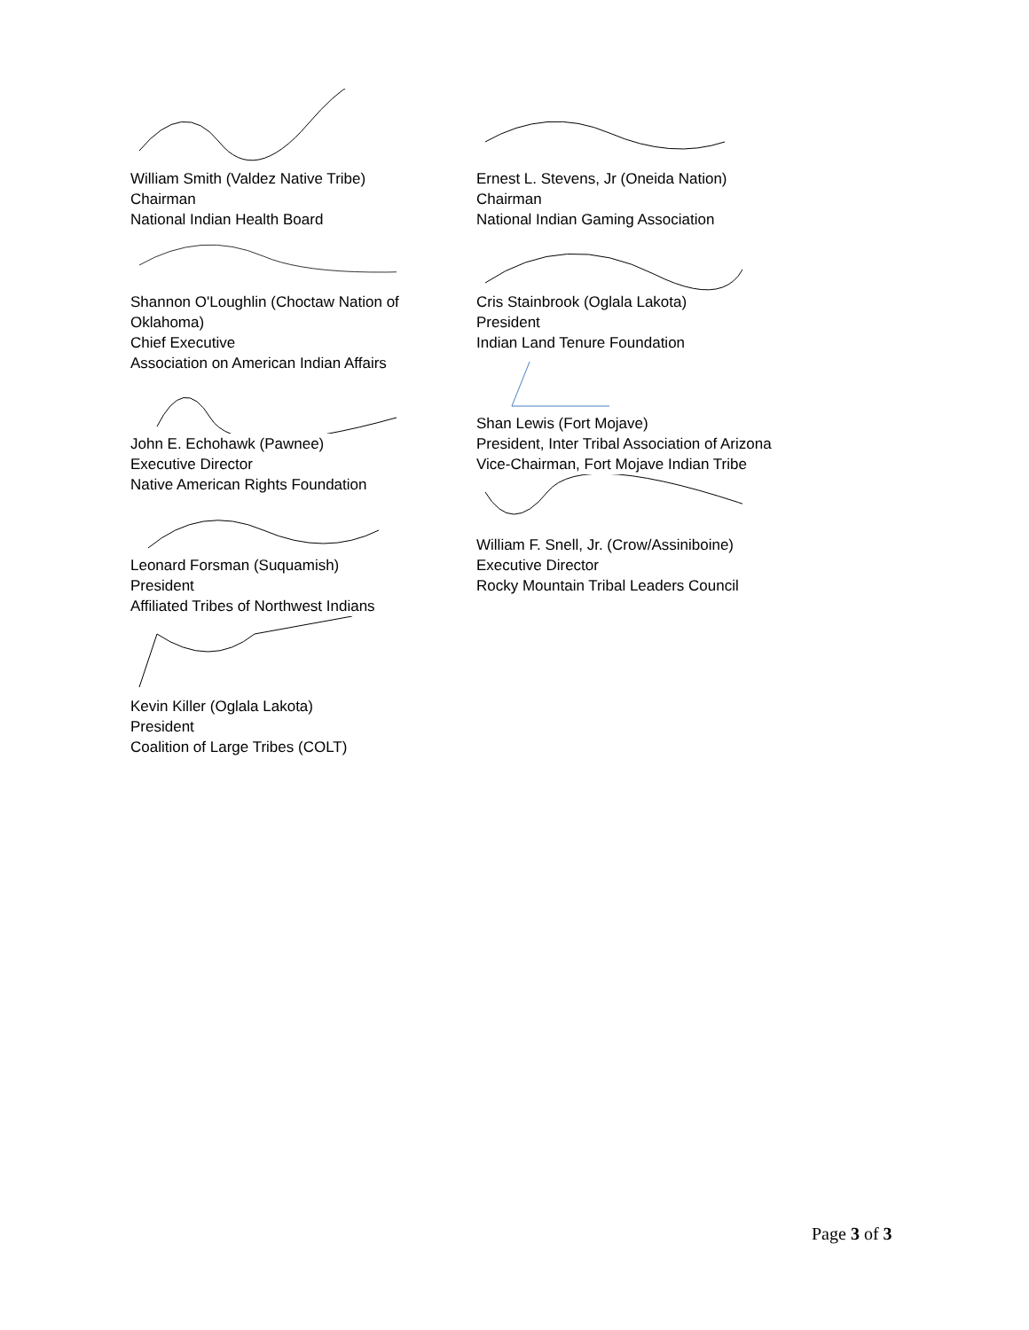William Smith (Valdez Native Tribe)
Chairman
National Indian Health Board
Shannon O'Loughlin (Choctaw Nation of Oklahoma)
Chief Executive
Association on American Indian Affairs
John E. Echohawk (Pawnee)
Executive Director
Native American Rights Foundation
Leonard Forsman (Suquamish)
President
Affiliated Tribes of Northwest Indians
Kevin Killer (Oglala Lakota)
President
Coalition of Large Tribes (COLT)
Ernest L. Stevens, Jr (Oneida Nation)
Chairman
National Indian Gaming Association
Cris Stainbrook (Oglala Lakota)
President
Indian Land Tenure Foundation
Shan Lewis (Fort Mojave)
President, Inter Tribal Association of Arizona
Vice-Chairman, Fort Mojave Indian Tribe
William F. Snell, Jr. (Crow/Assiniboine)
Executive Director
Rocky Mountain Tribal Leaders Council
Page 3 of 3